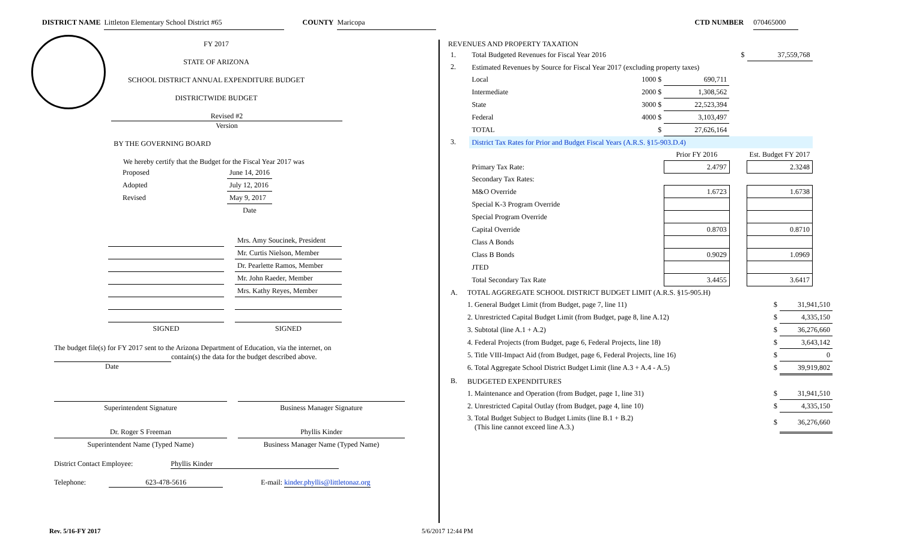DISTRICT NAME Littleton Elementary School District #65 COUNTY Maricopa CTD NUMBER 070465000
FY 2017
STATE OF ARIZONA
SCHOOL DISTRICT ANNUAL EXPENDITURE BUDGET
DISTRICTWIDE BUDGET
Revised #2
Version
BY THE GOVERNING BOARD
We hereby certify that the Budget for the Fiscal Year 2017 was
| Proposed | June 14, 2016 |
| Adopted | July 12, 2016 |
| Revised | May 9, 2017 |
| | Date |
| | | Mrs. Amy Soucinek, President |
| | | Mr. Curtis Nielson, Member |
| | | Dr. Pearlette Ramos, Member |
| | | Mr. John Raeder, Member |
| | | Mrs. Kathy Reyes, Member |
| SIGNED | | SIGNED |
The budget file(s) for FY 2017 sent to the Arizona Department of Education, via the internet, on
contain(s) the data for the budget described above.
Date
| Superintendent Signature | | Business Manager Signature |
| Dr. Roger S Freeman | | Phyllis Kinder |
| Superintendent Name (Typed Name) | | Business Manager Name (Typed Name) |
District Contact Employee: Phyllis Kinder
Telephone: 623-478-5616 E-mail: kinder.phyllis@littletonaz.org
REVENUES AND PROPERTY TAXATION
| 1. | Total Budgeted Revenues for Fiscal Year 2016 | | | $ | 37,559,768 | | |
| 2. | Estimated Revenues by Source for Fiscal Year 2017 (excluding property taxes) | | | | | | |
| | Local | 1000 $ | 690,711 | | | | |
| | Intermediate | 2000 $ | 1,308,562 | | | | |
| | State | 3000 $ | 22,523,394 | | | | |
| | Federal | 4000 $ | 3,103,497 | | | | |
| | TOTAL | $ | 27,626,164 | | | | |
| 3. | District Tax Rates for Prior and Budget Fiscal Years (A.R.S. §15-903.D.4) | | | | | | |
| | | | Prior FY 2016 | | Est. Budget FY 2017 | | |
| | Primary Tax Rate: | | 2.4797 | | 2.3248 | | |
| | Secondary Tax Rates: | | | | | | |
| | M&O Override | | 1.6723 | | 1.6738 | | |
| | Special K-3 Program Override | | | | | | |
| | Special Program Override | | | | | | |
| | Capital Override | | 0.8703 | | 0.8710 | | |
| | Class A Bonds | | | | | | |
| | Class B Bonds | | 0.9029 | | 1.0969 | | |
| | JTED | | | | | | |
| | Total Secondary Tax Rate | | 3.4455 | | 3.6417 | | |
| A. | TOTAL AGGREGATE SCHOOL DISTRICT BUDGET LIMIT (A.R.S. §15-905.H) | | |
| | 1. General Budget Limit (from Budget, page 7, line 11) | $ | 31,941,510 |
| | 2. Unrestricted Capital Budget Limit (from Budget, page 8, line A.12) | $ | 4,335,150 |
| | 3. Subtotal (line A.1 + A.2) | $ | 36,276,660 |
| | 4. Federal Projects (from Budget, page 6, Federal Projects, line 18) | $ | 3,643,142 |
| | 5. Title VIII-Impact Aid (from Budget, page 6, Federal Projects, line 16) | $ | 0 |
| | 6. Total Aggregate School District Budget Limit (line A.3 + A.4 - A.5) | $ | 39,919,802 |
| B. | BUDGETED EXPENDITURES | | |
| | 1. Maintenance and Operation (from Budget, page 1, line 31) | $ | 31,941,510 |
| | 2. Unrestricted Capital Outlay (from Budget, page 4, line 10) | $ | 4,335,150 |
| | 3. Total Budget Subject to Budget Limits (line B.1 + B.2) (This line cannot exceed line A.3.) | $ | 36,276,660 |
Rev. 5/16-FY 2017 5/6/2017 12:44 PM